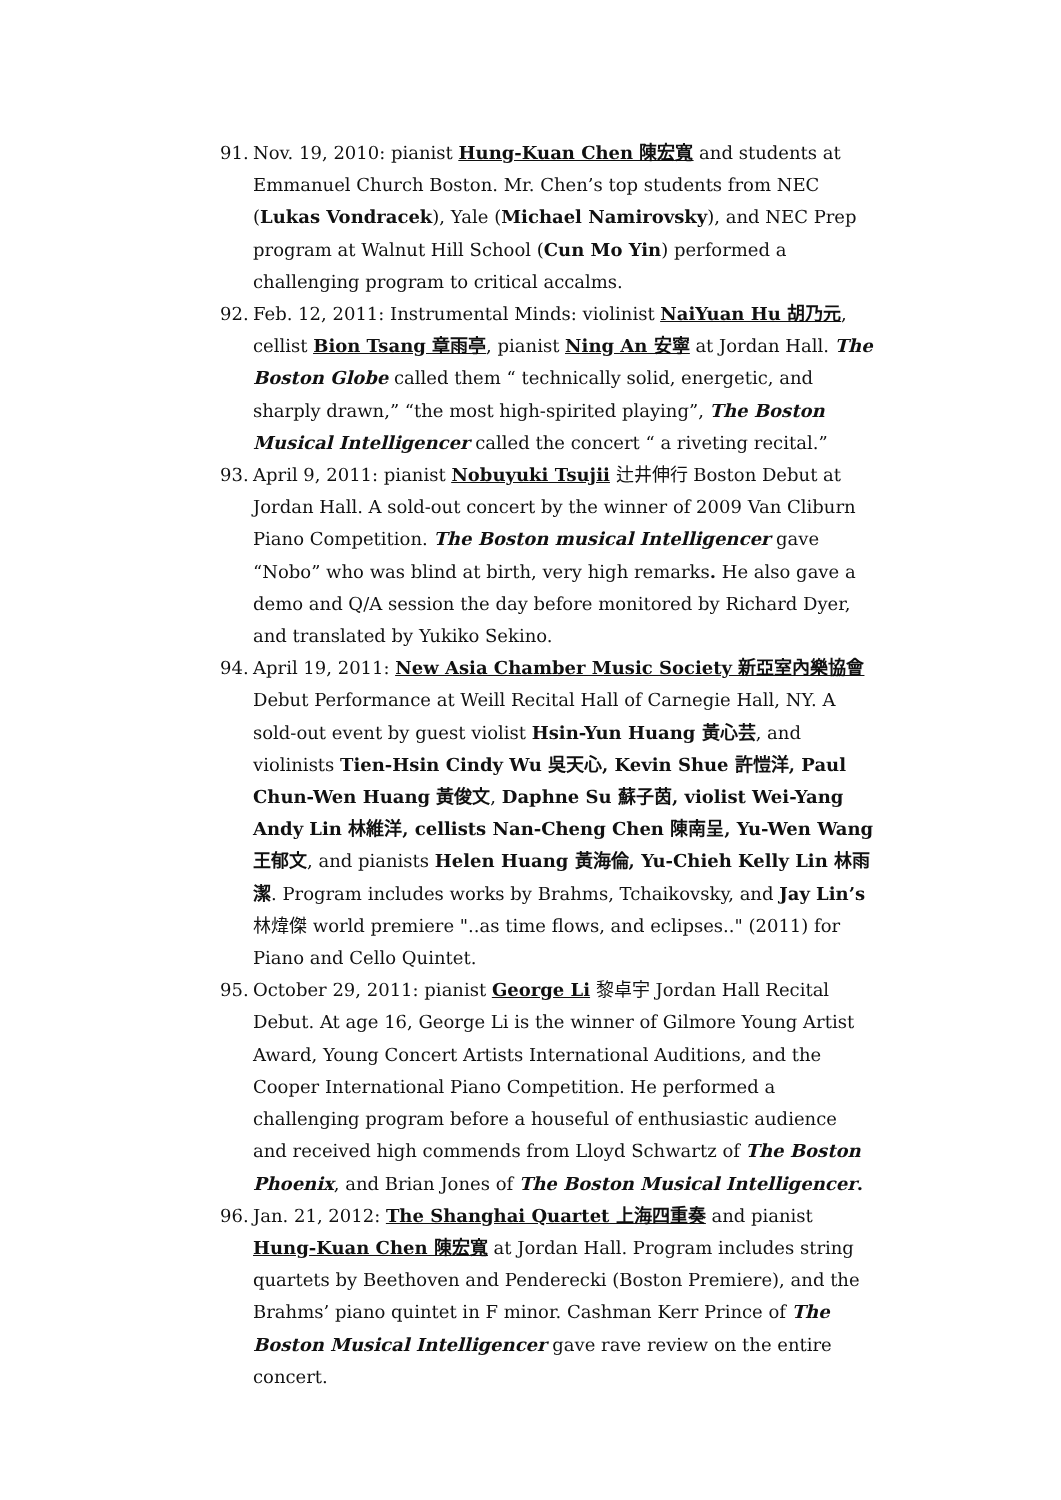91. Nov. 19, 2010: pianist Hung-Kuan Chen 陳宏寬 and students at Emmanuel Church Boston. Mr. Chen’s top students from NEC (Lukas Vondracek), Yale (Michael Namirovsky), and NEC Prep program at Walnut Hill School (Cun Mo Yin) performed a challenging program to critical accalms.
92. Feb. 12, 2011: Instrumental Minds: violinist NaiYuan Hu 胡乃元, cellist Bion Tsang 章雨亭, pianist Ning An 安寧 at Jordan Hall. The Boston Globe called them “ technically solid, energetic, and sharply drawn,” “the most high-spirited playing”, The Boston Musical Intelligencer called the concert “ a riveting recital.”
93. April 9, 2011: pianist Nobuyuki Tsujii 辻井伸行 Boston Debut at Jordan Hall. A sold-out concert by the winner of 2009 Van Cliburn Piano Competition. The Boston musical Intelligencer gave “Nobo” who was blind at birth, very high remarks. He also gave a demo and Q/A session the day before monitored by Richard Dyer, and translated by Yukiko Sekino.
94. April 19, 2011: New Asia Chamber Music Society 新亞室內樂協會 Debut Performance at Weill Recital Hall of Carnegie Hall, NY. A sold-out event by guest violist Hsin-Yun Huang 黃心芸, and violinists Tien-Hsin Cindy Wu 吳天心, Kevin Shue 許愷洋, Paul Chun-Wen Huang 黃俊文, Daphne Su 蘇子茵, violist Wei-Yang Andy Lin 林維洋, cellists Nan-Cheng Chen 陳南呈, Yu-Wen Wang 王郁文, and pianists Helen Huang 黃海倫, Yu-Chieh Kelly Lin 林雨潔. Program includes works by Brahms, Tchaikovsky, and Jay Lin’s 林煒傑 world premiere "..as time flows, and eclipses.." (2011) for Piano and Cello Quintet.
95. October 29, 2011: pianist George Li 黎卓宇 Jordan Hall Recital Debut. At age 16, George Li is the winner of Gilmore Young Artist Award, Young Concert Artists International Auditions, and the Cooper International Piano Competition. He performed a challenging program before a houseful of enthusiastic audience and received high commends from Lloyd Schwartz of The Boston Phoenix, and Brian Jones of The Boston Musical Intelligencer.
96. Jan. 21, 2012: The Shanghai Quartet 上海四重奏 and pianist Hung-Kuan Chen 陳宏寬 at Jordan Hall. Program includes string quartets by Beethoven and Penderecki (Boston Premiere), and the Brahms’ piano quintet in F minor. Cashman Kerr Prince of The Boston Musical Intelligencer gave rave review on the entire concert.